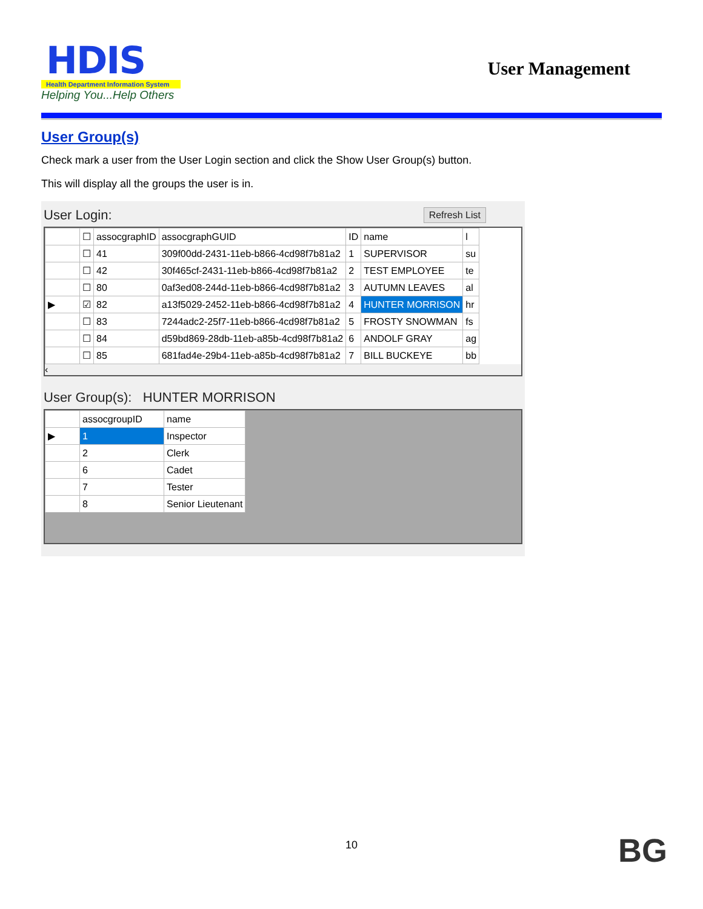HDIS
Health Department Information System
Helping You...Help Others
User Management
User Group(s)
Check mark a user from the User Login section and click the Show User Group(s) button.
This will display all the groups the user is in.
Refresh List User Login:
| | ☐ | assocgraphID | assocgraphGUID | ID | name | l |
| --- | --- | --- | --- | --- | --- | --- |
| | ☐ | 41 | 309f00dd-2431-11eb-b866-4cd98f7b81a2 | 1 | SUPERVISOR | su |
| | ☐ | 42 | 30f465cf-2431-11eb-b866-4cd98f7b81a2 | 2 | TEST EMPLOYEE | te |
| | ☐ | 80 | 0af3ed08-244d-11eb-b866-4cd98f7b81a2 | 3 | AUTUMN LEAVES | al |
| ▶ | ☑ | 82 | a13f5029-2452-11eb-b866-4cd98f7b81a2 | 4 | HUNTER MORRISON | hr |
| | ☐ | 83 | 7244adc2-25f7-11eb-b866-4cd98f7b81a2 | 5 | FROSTY SNOWMAN | fs |
| | ☐ | 84 | d59bd869-28db-11eb-a85b-4cd98f7b81a2 | 6 | ANDOLF GRAY | ag |
| | ☐ | 85 | 681fad4e-29b4-11eb-a85b-4cd98f7b81a2 | 7 | BILL BUCKEYE | bb |
‹
User Group(s): HUNTER MORRISON
| | assocgroupID | name |
| --- | --- | --- |
| ▶ | 1 | Inspector |
| | 2 | Clerk |
| | 6 | Cadet |
| | 7 | Tester |
| | 8 | Senior Lieutenant |
10 BG